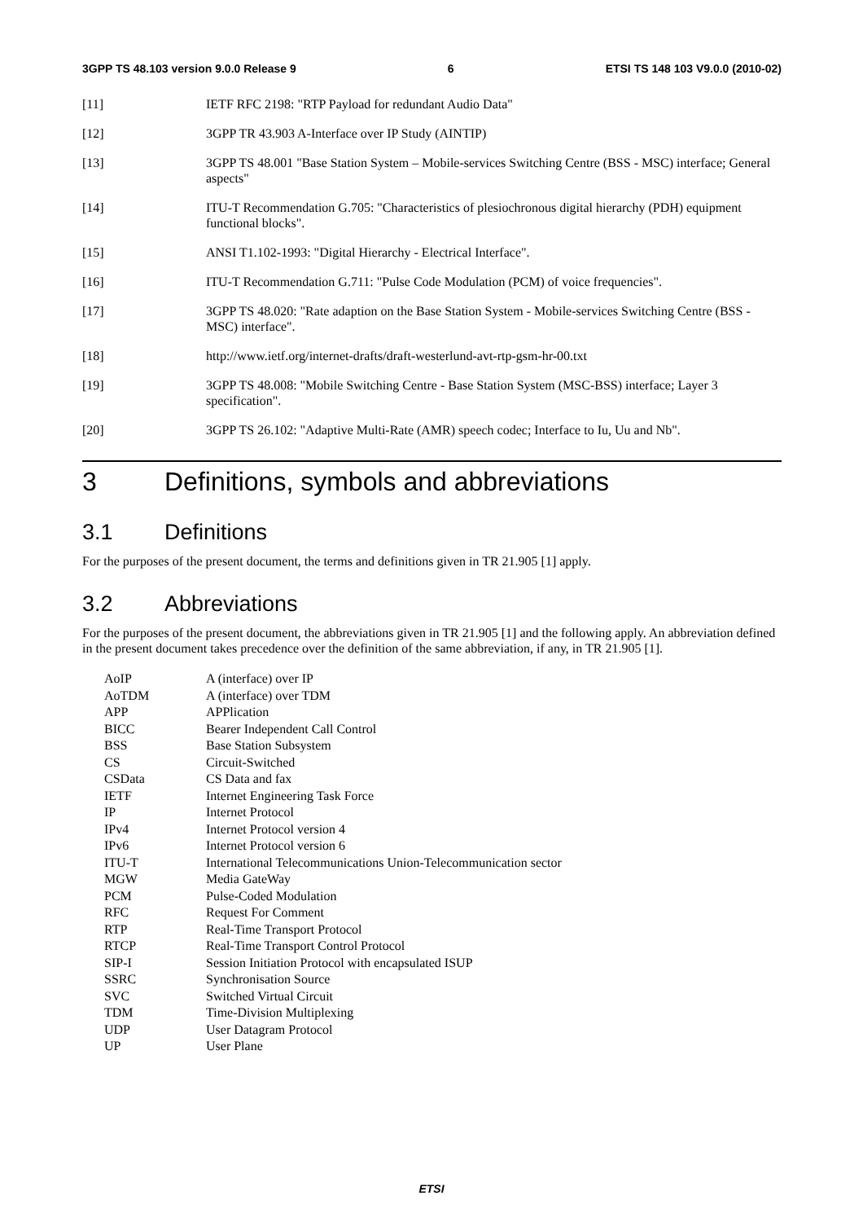3GPP TS 48.103 version 9.0.0 Release 9 6 ETSI TS 148 103 V9.0.0 (2010-02)
[11] IETF RFC 2198: "RTP Payload for redundant Audio Data"
[12] 3GPP TR 43.903 A-Interface over IP Study (AINTIP)
[13] 3GPP TS 48.001 "Base Station System – Mobile-services Switching Centre (BSS - MSC) interface; General aspects"
[14] ITU-T Recommendation G.705: "Characteristics of plesiochronous digital hierarchy (PDH) equipment functional blocks".
[15] ANSI T1.102-1993: "Digital Hierarchy - Electrical Interface".
[16] ITU-T Recommendation G.711: "Pulse Code Modulation (PCM) of voice frequencies".
[17] 3GPP TS 48.020: "Rate adaption on the Base Station System - Mobile-services Switching Centre (BSS - MSC) interface".
[18] http://www.ietf.org/internet-drafts/draft-westerlund-avt-rtp-gsm-hr-00.txt
[19] 3GPP TS 48.008: "Mobile Switching Centre - Base Station System (MSC-BSS) interface; Layer 3 specification".
[20] 3GPP TS 26.102: "Adaptive Multi-Rate (AMR) speech codec; Interface to Iu, Uu and Nb".
3 Definitions, symbols and abbreviations
3.1 Definitions
For the purposes of the present document, the terms and definitions given in TR 21.905 [1] apply.
3.2 Abbreviations
For the purposes of the present document, the abbreviations given in TR 21.905 [1] and the following apply. An abbreviation defined in the present document takes precedence over the definition of the same abbreviation, if any, in TR 21.905 [1].
AoIP A (interface) over IP
AoTDM A (interface) over TDM
APP APPlication
BICC Bearer Independent Call Control
BSS Base Station Subsystem
CS Circuit-Switched
CSData CS Data and fax
IETF Internet Engineering Task Force
IP Internet Protocol
IPv4 Internet Protocol version 4
IPv6 Internet Protocol version 6
ITU-T International Telecommunications Union-Telecommunication sector
MGW Media GateWay
PCM Pulse-Coded Modulation
RFC Request For Comment
RTP Real-Time Transport Protocol
RTCP Real-Time Transport Control Protocol
SIP-I Session Initiation Protocol with encapsulated ISUP
SSRC Synchronisation Source
SVC Switched Virtual Circuit
TDM Time-Division Multiplexing
UDP User Datagram Protocol
UP User Plane
ETSI